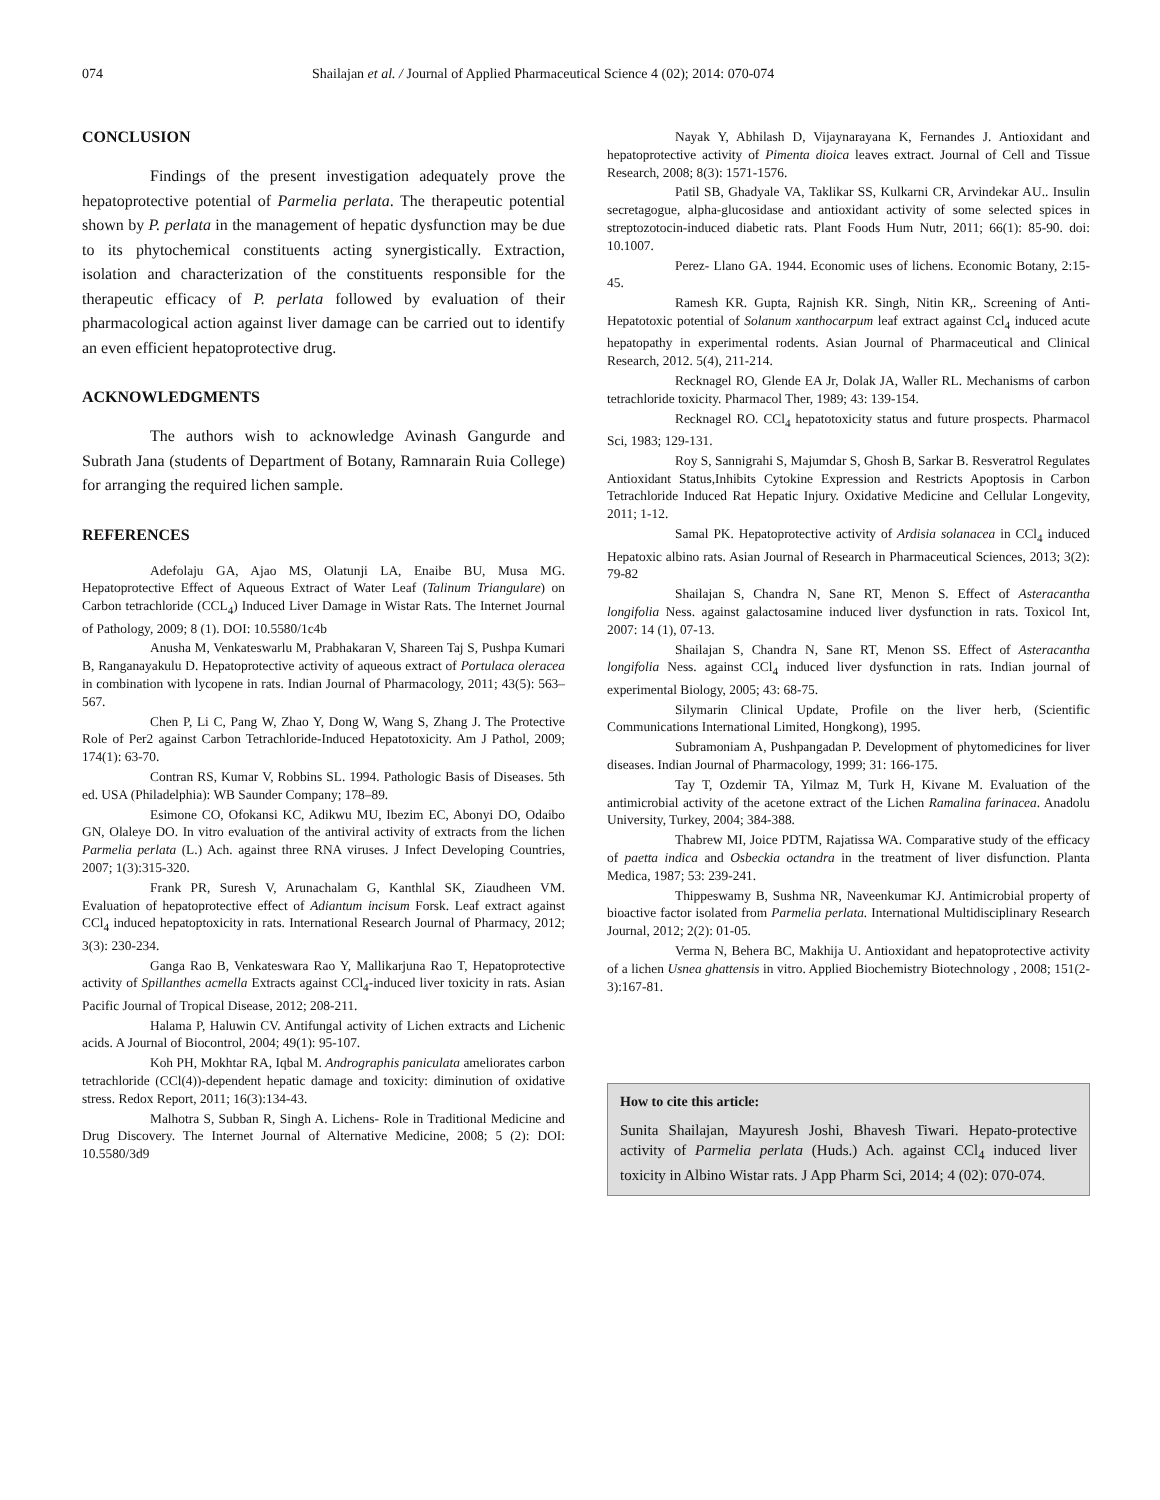074 Shailajan et al. / Journal of Applied Pharmaceutical Science 4 (02); 2014: 070-074
CONCLUSION
Findings of the present investigation adequately prove the hepatoprotective potential of Parmelia perlata. The therapeutic potential shown by P. perlata in the management of hepatic dysfunction may be due to its phytochemical constituents acting synergistically. Extraction, isolation and characterization of the constituents responsible for the therapeutic efficacy of P. perlata followed by evaluation of their pharmacological action against liver damage can be carried out to identify an even efficient hepatoprotective drug.
ACKNOWLEDGMENTS
The authors wish to acknowledge Avinash Gangurde and Subrath Jana (students of Department of Botany, Ramnarain Ruia College) for arranging the required lichen sample.
REFERENCES
Adefolaju GA, Ajao MS, Olatunji LA, Enaibe BU, Musa MG. Hepatoprotective Effect of Aqueous Extract of Water Leaf (Talinum Triangulare) on Carbon tetrachloride (CCL<sub>4</sub>) Induced Liver Damage in Wistar Rats. The Internet Journal of Pathology, 2009; 8 (1). DOI: 10.5580/1c4b
Anusha M, Venkateswarlu M, Prabhakaran V, Shareen Taj S, Pushpa Kumari B, Ranganayakulu D. Hepatoprotective activity of aqueous extract of Portulaca oleracea in combination with lycopene in rats. Indian Journal of Pharmacology, 2011; 43(5): 563–567.
Chen P, Li C, Pang W, Zhao Y, Dong W, Wang S, Zhang J. The Protective Role of Per2 against Carbon Tetrachloride-Induced Hepatotoxicity. Am J Pathol, 2009; 174(1): 63-70.
Contran RS, Kumar V, Robbins SL. 1994. Pathologic Basis of Diseases. 5th ed. USA (Philadelphia): WB Saunder Company; 178–89.
Esimone CO, Ofokansi KC, Adikwu MU, Ibezim EC, Abonyi DO, Odaibo GN, Olaleye DO. In vitro evaluation of the antiviral activity of extracts from the lichen Parmelia perlata (L.) Ach. against three RNA viruses. J Infect Developing Countries, 2007; 1(3):315-320.
Frank PR, Suresh V, Arunachalam G, Kanthlal SK, Ziaudheen VM. Evaluation of hepatoprotective effect of Adiantum incisum Forsk. Leaf extract against CCl<sub>4</sub> induced hepatoptoxicity in rats. International Research Journal of Pharmacy, 2012; 3(3): 230-234.
Ganga Rao B, Venkateswara Rao Y, Mallikarjuna Rao T, Hepatoprotective activity of Spillanthes acmella Extracts against CCl<sub>4</sub>-induced liver toxicity in rats. Asian Pacific Journal of Tropical Disease, 2012; 208-211.
Halama P, Haluwin CV. Antifungal activity of Lichen extracts and Lichenic acids. A Journal of Biocontrol, 2004; 49(1): 95-107.
Koh PH, Mokhtar RA, Iqbal M. Andrographis paniculata ameliorates carbon tetrachloride (CCl(4))-dependent hepatic damage and toxicity: diminution of oxidative stress. Redox Report, 2011; 16(3):134-43.
Malhotra S, Subban R, Singh A. Lichens- Role in Traditional Medicine and Drug Discovery. The Internet Journal of Alternative Medicine, 2008; 5 (2): DOI: 10.5580/3d9
Nayak Y, Abhilash D, Vijaynarayana K, Fernandes J. Antioxidant and hepatoprotective activity of Pimenta dioica leaves extract. Journal of Cell and Tissue Research, 2008; 8(3): 1571-1576.
Patil SB, Ghadyale VA, Taklikar SS, Kulkarni CR, Arvindekar AU.. Insulin secretagogue, alpha-glucosidase and antioxidant activity of some selected spices in streptozotocin-induced diabetic rats. Plant Foods Hum Nutr, 2011; 66(1): 85-90. doi: 10.1007.
Perez- Llano GA. 1944. Economic uses of lichens. Economic Botany, 2:15-45.
Ramesh KR. Gupta, Rajnish KR. Singh, Nitin KR,. Screening of Anti-Hepatotoxic potential of Solanum xanthocarpum leaf extract against Ccl<sub>4</sub> induced acute hepatopathy in experimental rodents. Asian Journal of Pharmaceutical and Clinical Research, 2012. 5(4), 211-214.
Recknagel RO, Glende EA Jr, Dolak JA, Waller RL. Mechanisms of carbon tetrachloride toxicity. Pharmacol Ther, 1989; 43: 139-154.
Recknagel RO. CCl<sub>4</sub> hepatotoxicity status and future prospects. Pharmacol Sci, 1983; 129-131.
Roy S, Sannigrahi S, Majumdar S, Ghosh B, Sarkar B. Resveratrol Regulates Antioxidant Status,Inhibits Cytokine Expression and Restricts Apoptosis in Carbon Tetrachloride Induced Rat Hepatic Injury. Oxidative Medicine and Cellular Longevity, 2011; 1-12.
Samal PK. Hepatoprotective activity of Ardisia solanacea in CCl<sub>4</sub> induced Hepatoxic albino rats. Asian Journal of Research in Pharmaceutical Sciences, 2013; 3(2): 79-82
Shailajan S, Chandra N, Sane RT, Menon S. Effect of Asteracantha longifolia Ness. against galactosamine induced liver dysfunction in rats. Toxicol Int, 2007: 14 (1), 07-13.
Shailajan S, Chandra N, Sane RT, Menon SS. Effect of Asteracantha longifolia Ness. against CCl<sub>4</sub> induced liver dysfunction in rats. Indian journal of experimental Biology, 2005; 43: 68-75.
Silymarin Clinical Update, Profile on the liver herb, (Scientific Communications International Limited, Hongkong), 1995.
Subramoniam A, Pushpangadan P. Development of phytomedicines for liver diseases. Indian Journal of Pharmacology, 1999; 31: 166-175.
Tay T, Ozdemir TA, Yilmaz M, Turk H, Kivane M. Evaluation of the antimicrobial activity of the acetone extract of the Lichen Ramalina farinacea. Anadolu University, Turkey, 2004; 384-388.
Thabrew MI, Joice PDTM, Rajatissa WA. Comparative study of the efficacy of paetta indica and Osbeckia octandra in the treatment of liver disfunction. Planta Medica, 1987; 53: 239-241.
Thippeswamy B, Sushma NR, Naveenkumar KJ. Antimicrobial property of bioactive factor isolated from Parmelia perlata. International Multidisciplinary Research Journal, 2012; 2(2): 01-05.
Verma N, Behera BC, Makhija U. Antioxidant and hepatoprotective activity of a lichen Usnea ghattensis in vitro. Applied Biochemistry Biotechnology , 2008; 151(2-3):167-81.
How to cite this article:
Sunita Shailajan, Mayuresh Joshi, Bhavesh Tiwari. Hepato-protective activity of Parmelia perlata (Huds.) Ach. against CCl<sub>4</sub> induced liver toxicity in Albino Wistar rats. J App Pharm Sci, 2014; 4 (02): 070-074.